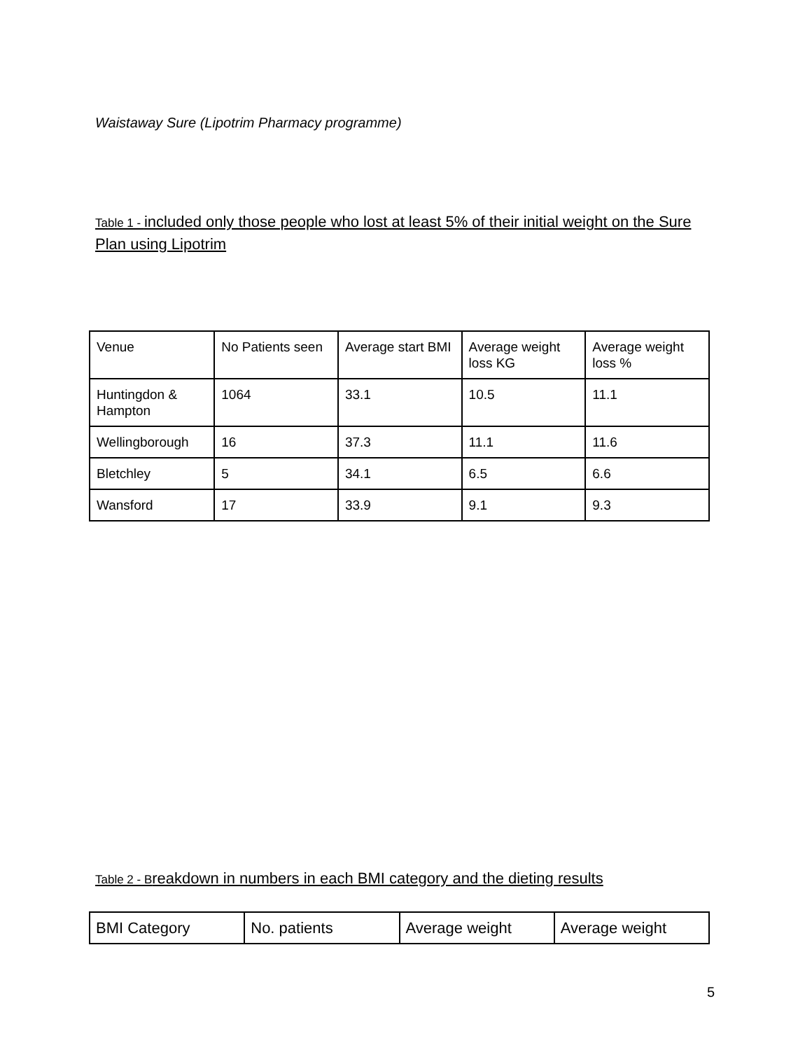Waistaway Sure (Lipotrim Pharmacy programme)
Table 1 - included only those people who lost at least 5% of their initial weight on the Sure Plan using Lipotrim
| Venue | No Patients seen | Average start BMI | Average weight loss KG | Average weight loss % |
| Huntingdon & Hampton | 1064 | 33.1 | 10.5 | 11.1 |
| Wellingborough | 16 | 37.3 | 11.1 | 11.6 |
| Bletchley | 5 | 34.1 | 6.5 | 6.6 |
| Wansford | 17 | 33.9 | 9.1 | 9.3 |
Table 2 - Breakdown in numbers in each BMI category and the dieting results
| BMI Category | No. patients | Average weight | Average weight |
5